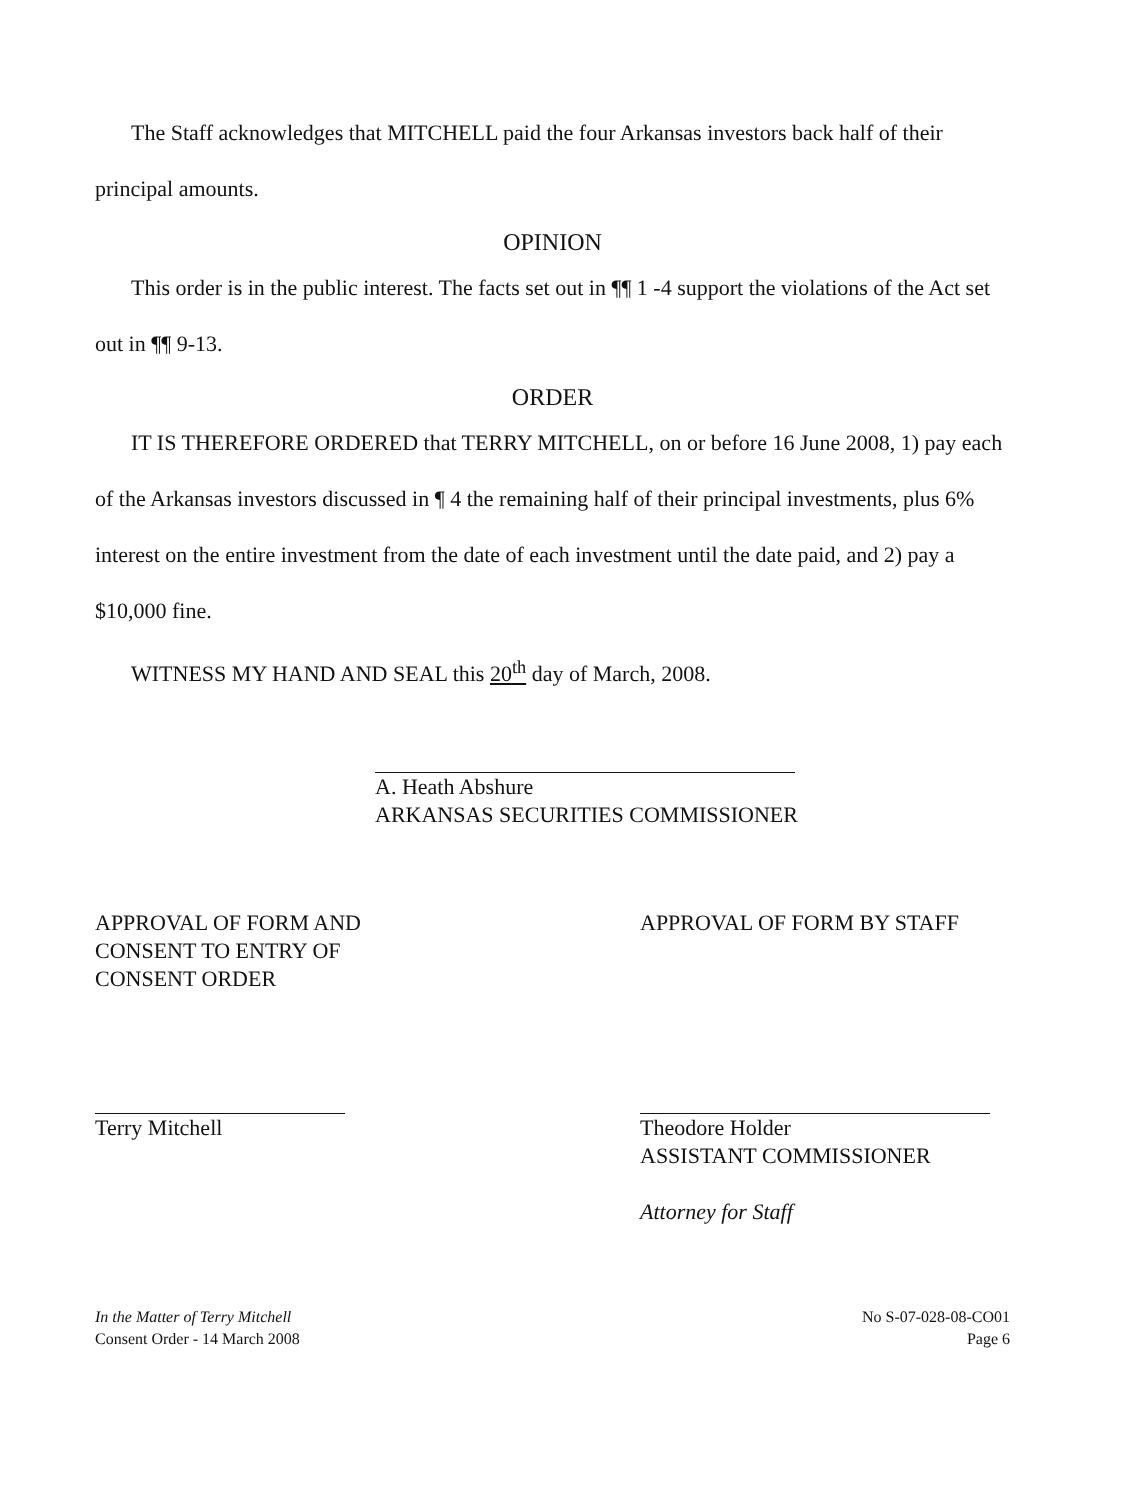The Staff acknowledges that MITCHELL paid the four Arkansas investors back half of their principal amounts.
OPINION
This order is in the public interest. The facts set out in ¶¶ 1 -4 support the violations of the Act set out in ¶¶ 9-13.
ORDER
IT IS THEREFORE ORDERED that TERRY MITCHELL, on or before 16 June 2008, 1) pay each of the Arkansas investors discussed in ¶ 4 the remaining half of their principal investments, plus 6% interest on the entire investment from the date of each investment until the date paid, and 2) pay a $10,000 fine.
WITNESS MY HAND AND SEAL this 20<sup>th</sup> day of March, 2008.
A. Heath Abshure
ARKANSAS SECURITIES COMMISSIONER
APPROVAL OF FORM AND
CONSENT TO ENTRY OF
CONSENT ORDER
Terry Mitchell
APPROVAL OF FORM BY STAFF
Theodore Holder
ASSISTANT COMMISSIONER
Attorney for Staff
In the Matter of Terry Mitchell
Consent Order - 14 March 2008
No S-07-028-08-CO01
Page 6